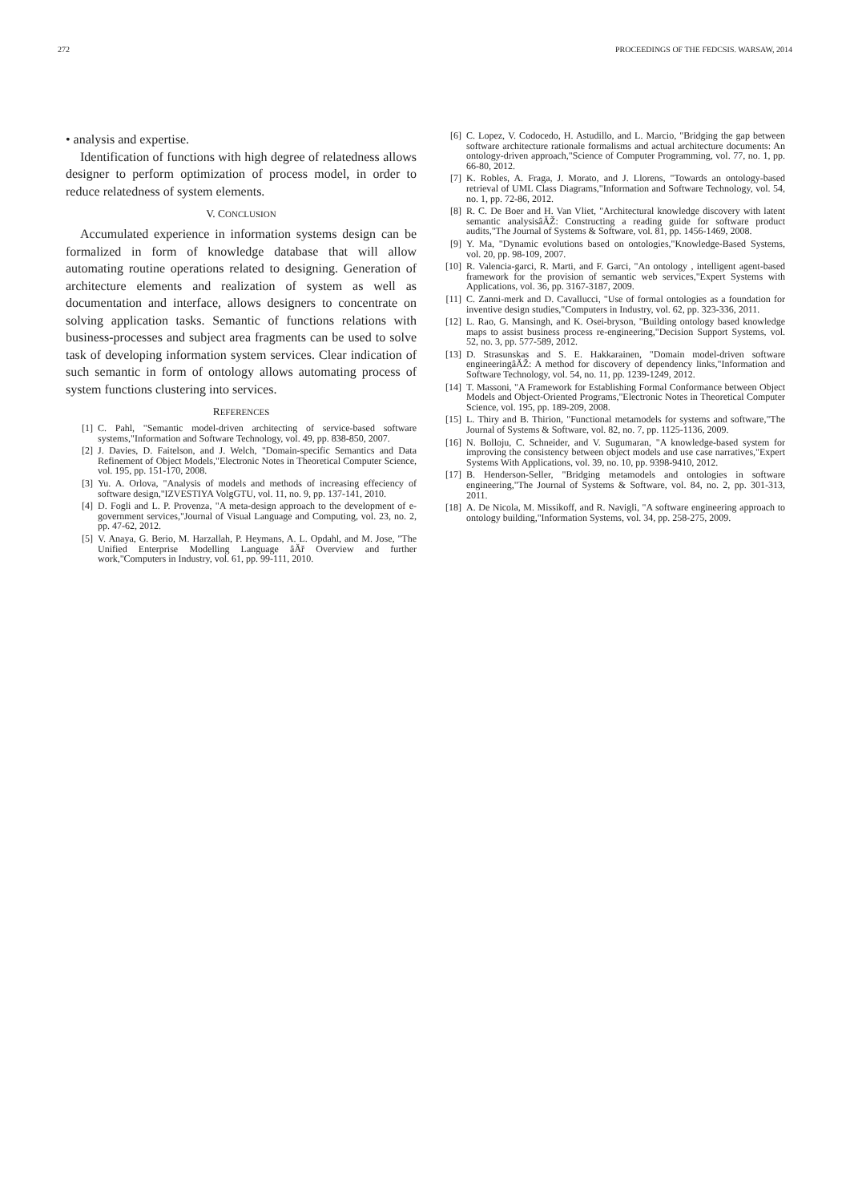272 PROCEEDINGS OF THE FEDCSIS. WARSAW, 2014
• analysis and expertise.
Identification of functions with high degree of relatedness allows designer to perform optimization of process model, in order to reduce relatedness of system elements.
V. CONCLUSION
Accumulated experience in information systems design can be formalized in form of knowledge database that will allow automating routine operations related to designing. Generation of architecture elements and realization of system as well as documentation and interface, allows designers to concentrate on solving application tasks. Semantic of functions relations with business-processes and subject area fragments can be used to solve task of developing information system services. Clear indication of such semantic in form of ontology allows automating process of system functions clustering into services.
REFERENCES
[1] C. Pahl, "Semantic model-driven architecting of service-based software systems,"Information and Software Technology, vol. 49, pp. 838-850, 2007.
[2] J. Davies, D. Faitelson, and J. Welch, "Domain-specific Semantics and Data Refinement of Object Models,"Electronic Notes in Theoretical Computer Science, vol. 195, pp. 151-170, 2008.
[3] Yu. A. Orlova, "Analysis of models and methods of increasing effeciency of software design,"IZVESTIYA VolgGTU, vol. 11, no. 9, pp. 137-141, 2010.
[4] D. Fogli and L. P. Provenza, "A meta-design approach to the development of e-government services,"Journal of Visual Language and Computing, vol. 23, no. 2, pp. 47-62, 2012.
[5] V. Anaya, G. Berio, M. Harzallah, P. Heymans, A. L. Opdahl, and M. Jose, "The Unified Enterprise Modelling Language âĂř Overview and further work,"Computers in Industry, vol. 61, pp. 99-111, 2010.
[6] C. Lopez, V. Codocedo, H. Astudillo, and L. Marcio, "Bridging the gap between software architecture rationale formalisms and actual architecture documents: An ontology-driven approach,"Science of Computer Programming, vol. 77, no. 1, pp. 66-80, 2012.
[7] K. Robles, A. Fraga, J. Morato, and J. Llorens, "Towards an ontology-based retrieval of UML Class Diagrams,"Information and Software Technology, vol. 54, no. 1, pp. 72-86, 2012.
[8] R. C. De Boer and H. Van Vliet, "Architectural knowledge discovery with latent semantic analysisâĂŽ: Constructing a reading guide for software product audits,"The Journal of Systems & Software, vol. 81, pp. 1456-1469, 2008.
[9] Y. Ma, "Dynamic evolutions based on ontologies,"Knowledge-Based Systems, vol. 20, pp. 98-109, 2007.
[10] R. Valencia-garci, R. Marti, and F. Garci, "An ontology , intelligent agent-based framework for the provision of semantic web services,"Expert Systems with Applications, vol. 36, pp. 3167-3187, 2009.
[11] C. Zanni-merk and D. Cavallucci, "Use of formal ontologies as a foundation for inventive design studies,"Computers in Industry, vol. 62, pp. 323-336, 2011.
[12] L. Rao, G. Mansingh, and K. Osei-bryson, "Building ontology based knowledge maps to assist business process re-engineering,"Decision Support Systems, vol. 52, no. 3, pp. 577-589, 2012.
[13] D. Strasunskas and S. E. Hakkarainen, "Domain model-driven software engineeringâĂŽ: A method for discovery of dependency links,"Information and Software Technology, vol. 54, no. 11, pp. 1239-1249, 2012.
[14] T. Massoni, "A Framework for Establishing Formal Conformance between Object Models and Object-Oriented Programs,"Electronic Notes in Theoretical Computer Science, vol. 195, pp. 189-209, 2008.
[15] L. Thiry and B. Thirion, "Functional metamodels for systems and software,"The Journal of Systems & Software, vol. 82, no. 7, pp. 1125-1136, 2009.
[16] N. Bolloju, C. Schneider, and V. Sugumaran, "A knowledge-based system for improving the consistency between object models and use case narratives,"Expert Systems With Applications, vol. 39, no. 10, pp. 9398-9410, 2012.
[17] B. Henderson-Seller, "Bridging metamodels and ontologies in software engineering,"The Journal of Systems & Software, vol. 84, no. 2, pp. 301-313, 2011.
[18] A. De Nicola, M. Missikoff, and R. Navigli, "A software engineering approach to ontology building,"Information Systems, vol. 34, pp. 258-275, 2009.